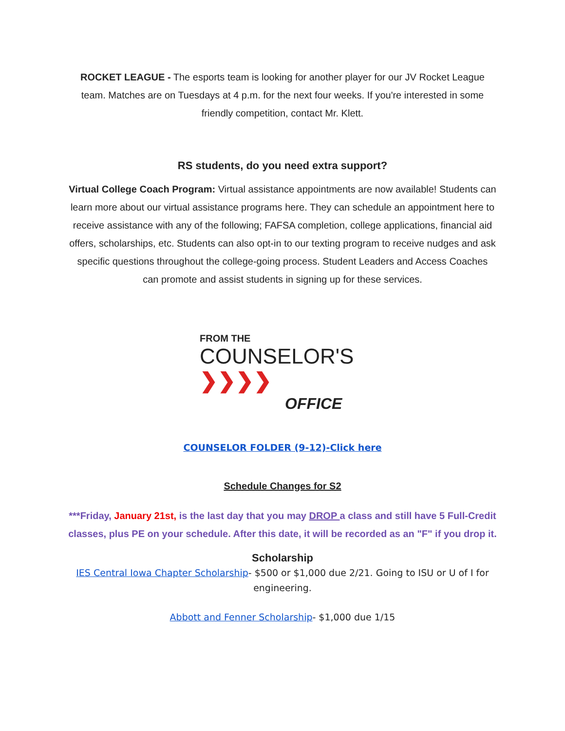ROCKET LEAGUE - The esports team is looking for another player for our JV Rocket League team. Matches are on Tuesdays at 4 p.m. for the next four weeks. If you're interested in some friendly competition, contact Mr. Klett.
RS students, do you need extra support?
Virtual College Coach Program: Virtual assistance appointments are now available! Students can learn more about our virtual assistance programs here. They can schedule an appointment here to receive assistance with any of the following; FAFSA completion, college applications, financial aid offers, scholarships, etc. Students can also opt-in to our texting program to receive nudges and ask specific questions throughout the college-going process. Student Leaders and Access Coaches can promote and assist students in signing up for these services.
FROM THE
COUNSELOR'S ❯❯❯❯
OFFICE
COUNSELOR FOLDER (9-12)-Click here
Schedule Changes for S2
***Friday, January 21st, is the last day that you may DROP a class and still have 5 Full-Credit classes, plus PE on your schedule. After this date, it will be recorded as an "F" if you drop it.
Scholarship
IES Central Iowa Chapter Scholarship- $500 or $1,000 due 2/21. Going to ISU or U of I for engineering.
Abbott and Fenner Scholarship- $1,000 due 1/15